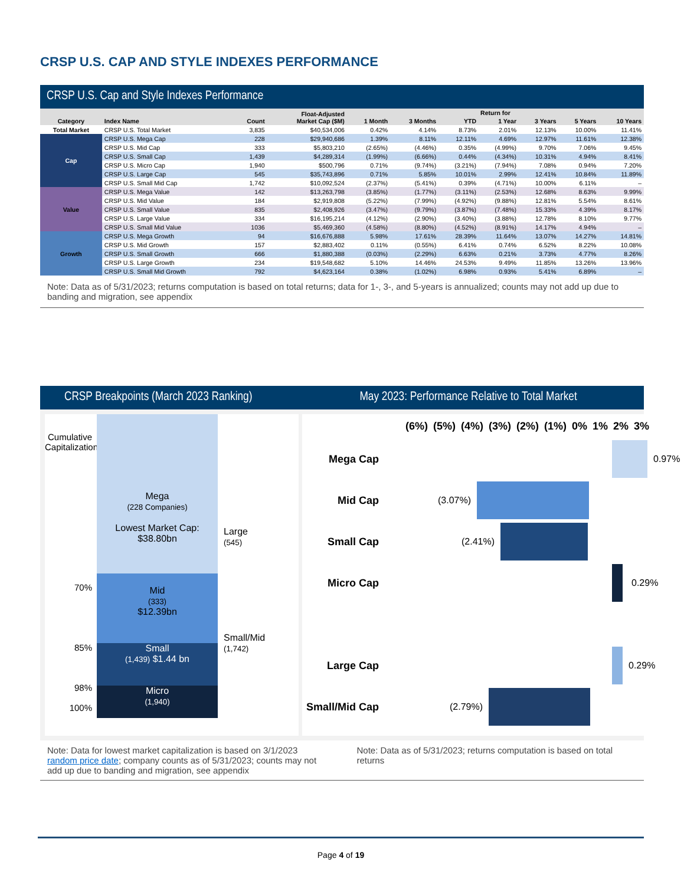CRSP U.S. CAP AND STYLE INDEXES PERFORMANCE
CRSP U.S. Cap and Style Indexes Performance
| Category | Index Name | Count | Float-Adjusted Market Cap ($M) | Return for | | | | | | |
| --- | --- | --- | --- | --- | --- | --- | --- | --- | --- | --- |
| | | | | 1 Month | 3 Months | YTD | 1 Year | 3 Years | 5 Years | 10 Years |
| Total Market | CRSP U.S. Total Market | 3,835 | $40,534,006 | 0.42% | 4.14% | 8.73% | 2.01% | 12.13% | 10.00% | 11.41% |
| Cap | CRSP U.S. Mega Cap | 228 | $29,940,686 | 1.39% | 8.11% | 12.11% | 4.69% | 12.97% | 11.61% | 12.38% |
| | CRSP U.S. Mid Cap | 333 | $5,803,210 | (2.65%) | (4.46%) | 0.35% | (4.99%) | 9.70% | 7.06% | 9.45% |
| | CRSP U.S. Small Cap | 1,439 | $4,289,314 | (1.99%) | (6.66%) | 0.44% | (4.34%) | 10.31% | 4.94% | 8.41% |
| | CRSP U.S. Micro Cap | 1,940 | $500,796 | 0.71% | (9.74%) | (3.21%) | (7.94%) | 7.08% | 0.94% | 7.20% |
| | CRSP U.S. Large Cap | 545 | $35,743,896 | 0.71% | 5.85% | 10.01% | 2.99% | 12.41% | 10.84% | 11.89% |
| | CRSP U.S. Small Mid Cap | 1,742 | $10,092,524 | (2.37%) | (5.41%) | 0.39% | (4.71%) | 10.00% | 6.11% | – |
| Value | CRSP U.S. Mega Value | 142 | $13,263,798 | (3.85%) | (1.77%) | (3.11%) | (2.53%) | 12.68% | 8.63% | 9.99% |
| | CRSP U.S. Mid Value | 184 | $2,919,808 | (5.22%) | (7.99%) | (4.92%) | (9.88%) | 12.81% | 5.54% | 8.61% |
| | CRSP U.S. Small Value | 835 | $2,408,926 | (3.47%) | (9.79%) | (3.87%) | (7.48%) | 15.33% | 4.39% | 8.17% |
| | CRSP U.S. Large Value | 334 | $16,195,214 | (4.12%) | (2.90%) | (3.40%) | (3.88%) | 12.78% | 8.10% | 9.77% |
| | CRSP U.S. Small Mid Value | 1036 | $5,469,360 | (4.58%) | (8.80%) | (4.52%) | (8.91%) | 14.17% | 4.94% | – |
| Growth | CRSP U.S. Mega Growth | 94 | $16,676,888 | 5.98% | 17.61% | 28.39% | 11.64% | 13.07% | 14.27% | 14.81% |
| | CRSP U.S. Mid Growth | 157 | $2,883,402 | 0.11% | (0.55%) | 6.41% | 0.74% | 6.52% | 8.22% | 10.08% |
| | CRSP U.S. Small Growth | 666 | $1,880,388 | (0.03%) | (2.29%) | 6.63% | 0.21% | 3.73% | 4.77% | 8.26% |
| | CRSP U.S. Large Growth | 234 | $19,548,682 | 5.10% | 14.46% | 24.53% | 9.49% | 11.85% | 13.26% | 13.96% |
| | CRSP U.S. Small Mid Growth | 792 | $4,623,164 | 0.38% | (1.02%) | 6.98% | 0.93% | 5.41% | 6.89% | – |
Note: Data as of 5/31/2023; returns computation is based on total returns; data for 1-, 3-, and 5-years is annualized; counts may not add up due to banding and migration, see appendix
CRSP Breakpoints (March 2023 Ranking)
May 2023: Performance Relative to Total Market
Cumulative Capitalization
70%
85%
98%
100%
Mega
(228 Companies)
Lowest Market Cap: $38.80bn
Mid
(333)
$12.39bn
Small
(1,439) $1.44 bn
Micro
(1,940)
Large
(545)
Small/Mid
(1,742)
(6%) (5%) (4%) (3%) (2%) (1%) 0% 1% 2% 3%
Mega Cap 0.97%
Mid Cap (3.07%)
Small Cap (2.41%)
Micro Cap 0.29%
Large Cap 0.29%
Small/Mid Cap
(2.79%)
Note: Data for lowest market capitalization is based on 3/1/2023 random price date; company counts as of 5/31/2023; counts may not add up due to banding and migration, see appendix
Note: Data as of 5/31/2023; returns computation is based on total returns
Page 4 of 19